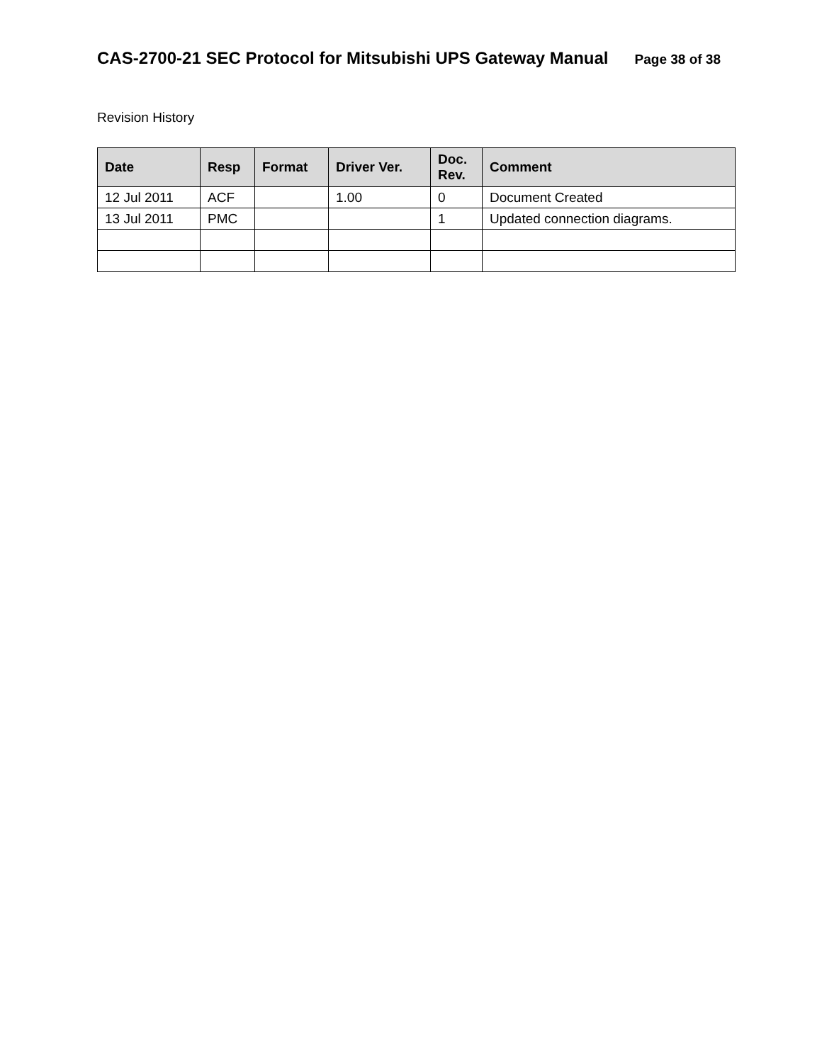CAS-2700-21 SEC Protocol for Mitsubishi UPS Gateway Manual Page 38 of 38
Revision History
| Date | Resp | Format | Driver Ver. | Doc. Rev. | Comment |
| --- | --- | --- | --- | --- | --- |
| 12 Jul 2011 | ACF | | 1.00 | 0 | Document Created |
| 13 Jul 2011 | PMC | | | 1 | Updated connection diagrams. |